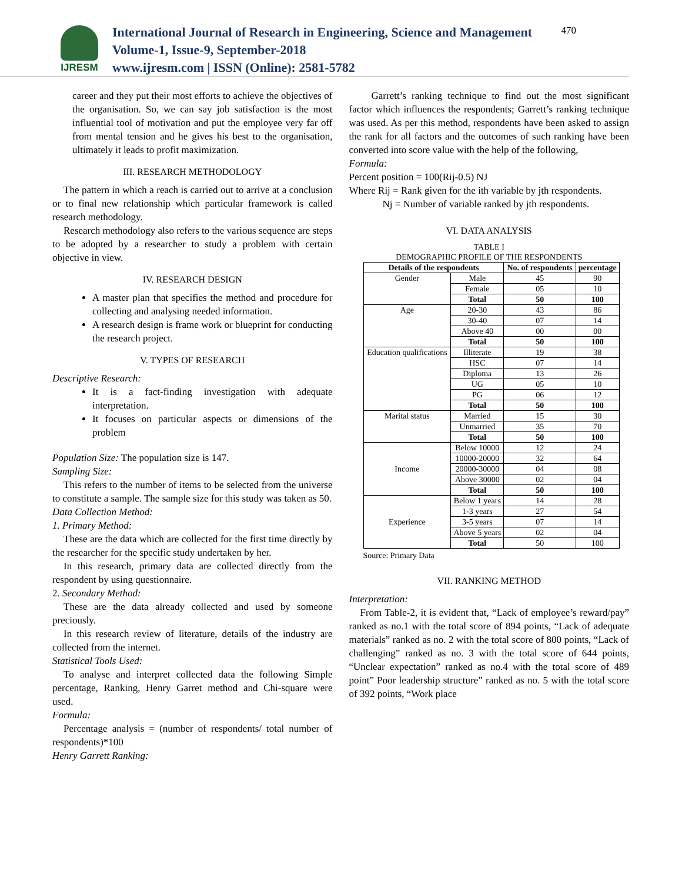IJRESM
International Journal of Research in Engineering, Science and Management
Volume-1, Issue-9, September-2018
www.ijresm.com | ISSN (Online): 2581-5782
470
career and they put their most efforts to achieve the objectives of the organisation. So, we can say job satisfaction is the most influential tool of motivation and put the employee very far off from mental tension and he gives his best to the organisation, ultimately it leads to profit maximization.
III. RESEARCH METHODOLOGY
The pattern in which a reach is carried out to arrive at a conclusion or to final new relationship which particular framework is called research methodology.
Research methodology also refers to the various sequence are steps to be adopted by a researcher to study a problem with certain objective in view.
IV. RESEARCH DESIGN
A master plan that specifies the method and procedure for collecting and analysing needed information.
A research design is frame work or blueprint for conducting the research project.
V. TYPES OF RESEARCH
Descriptive Research:
It is a fact-finding investigation with adequate interpretation.
It focuses on particular aspects or dimensions of the problem
Population Size: The population size is 147.
Sampling Size:
This refers to the number of items to be selected from the universe to constitute a sample. The sample size for this study was taken as 50.
Data Collection Method:
1. Primary Method:
These are the data which are collected for the first time directly by the researcher for the specific study undertaken by her.
In this research, primary data are collected directly from the respondent by using questionnaire.
2. Secondary Method:
These are the data already collected and used by someone preciously.
In this research review of literature, details of the industry are collected from the internet.
Statistical Tools Used:
To analyse and interpret collected data the following Simple percentage, Ranking, Henry Garret method and Chi-square were used.
Formula:
Percentage analysis = (number of respondents/ total number of respondents)*100
Henry Garrett Ranking:
Garrett’s ranking technique to find out the most significant factor which influences the respondents; Garrett’s ranking technique was used. As per this method, respondents have been asked to assign the rank for all factors and the outcomes of such ranking have been converted into score value with the help of the following,
Formula:
Percent position = 100(Rij-0.5) NJ
Where Rij = Rank given for the ith variable by jth respondents.
Nj = Number of variable ranked by jth respondents.
VI. DATA ANALYSIS
TABLE I
DEMOGRAPHIC PROFILE OF THE RESPONDENTS
| Details of the respondents | | No. of respondents | percentage |
| --- | --- | --- | --- |
| Gender | Male | 45 | 90 |
| | Female | 05 | 10 |
| | Total | 50 | 100 |
| Age | 20-30 | 43 | 86 |
| | 30-40 | 07 | 14 |
| | Above 40 | 00 | 00 |
| | Total | 50 | 100 |
| Education qualifications | Illiterate | 19 | 38 |
| | HSC | 07 | 14 |
| | Diploma | 13 | 26 |
| | UG | 05 | 10 |
| | PG | 06 | 12 |
| | Total | 50 | 100 |
| Marital status | Married | 15 | 30 |
| | Unmarried | 35 | 70 |
| | Total | 50 | 100 |
| Income | Below 10000 | 12 | 24 |
| | 10000-20000 | 32 | 64 |
| | 20000-30000 | 04 | 08 |
| | Above 30000 | 02 | 04 |
| | Total | 50 | 100 |
| Experience | Below 1 years | 14 | 28 |
| | 1-3 years | 27 | 54 |
| | 3-5 years | 07 | 14 |
| | Above 5 years | 02 | 04 |
| | Total | 50 | 100 |
Source: Primary Data
VII. RANKING METHOD
Interpretation:
From Table-2, it is evident that, “Lack of employee’s reward/pay” ranked as no.1 with the total score of 894 points, “Lack of adequate materials” ranked as no. 2 with the total score of 800 points, “Lack of challenging” ranked as no. 3 with the total score of 644 points, “Unclear expectation” ranked as no.4 with the total score of 489 point” Poor leadership structure” ranked as no. 5 with the total score of 392 points, “Work place